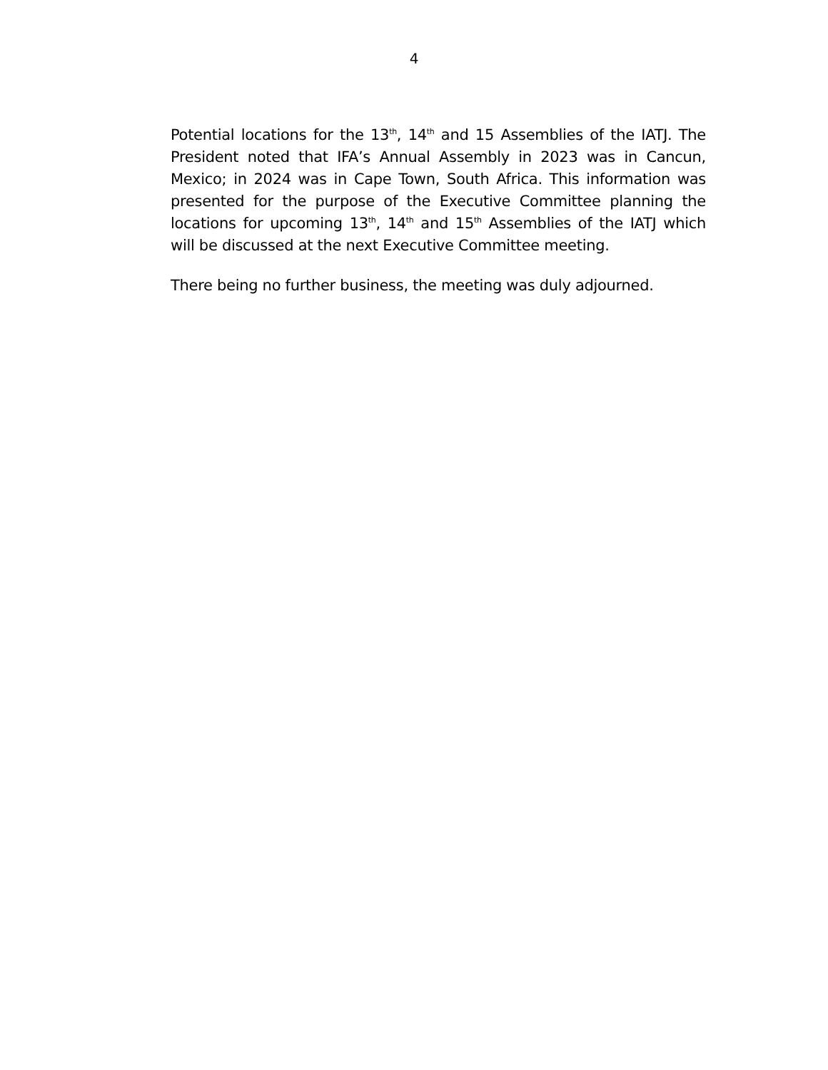4
Potential locations for the 13<sup>th</sup>, 14<sup>th</sup> and 15 Assemblies of the IATJ. The President noted that IFA’s Annual Assembly in 2023 was in Cancun, Mexico; in 2024 was in Cape Town, South Africa. This information was presented for the purpose of the Executive Committee planning the locations for upcoming 13<sup>th</sup>, 14<sup>th</sup> and 15<sup>th</sup> Assemblies of the IATJ which will be discussed at the next Executive Committee meeting.
There being no further business, the meeting was duly adjourned.